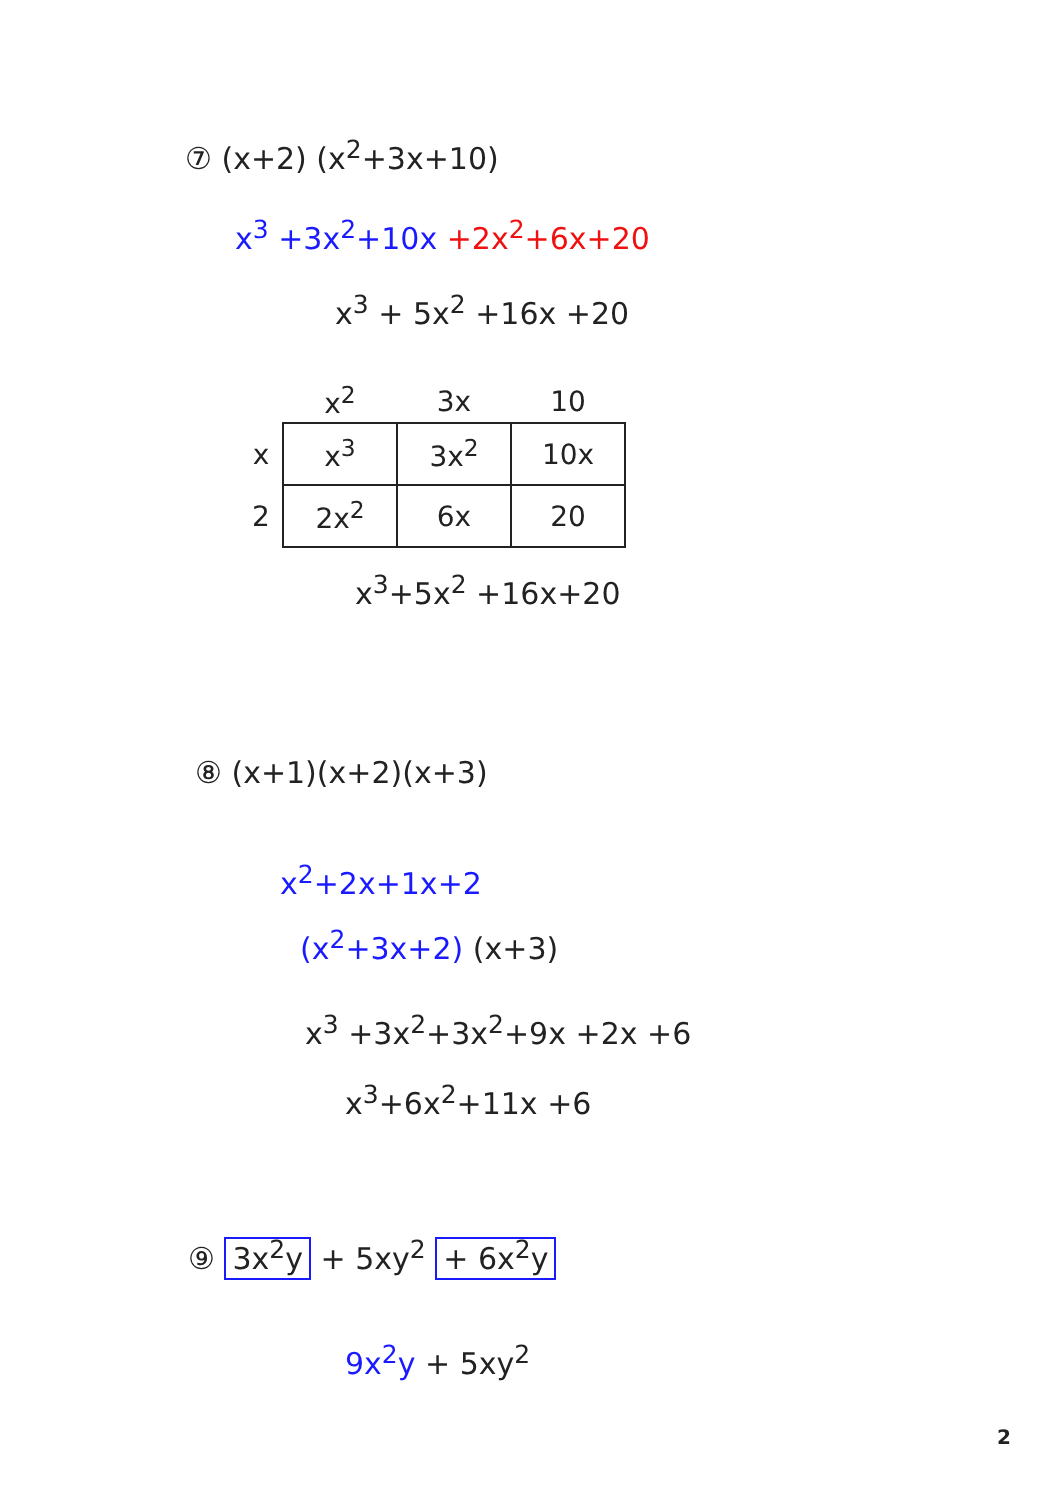⑦ (x+2) (x<sup>2</sup>+3x+10)
x<sup>3</sup> +3x<sup>2</sup>+10x +2x<sup>2</sup>+6x+20
x<sup>3</sup> + 5x<sup>2</sup> +16x +20
| | x<sup>2</sup> | 3x | 10 |
| --- | --- | --- | --- |
| x | x<sup>3</sup> | 3x<sup>2</sup> | 10x |
| 2 | 2x<sup>2</sup> | 6x | 20 |
x<sup>3</sup>+5x<sup>2</sup> +16x+20
⑧ (x+1)(x+2)(x+3)
x<sup>2</sup>+2x+1x+2
(x<sup>2</sup>+3x+2) (x+3)
x<sup>3</sup> +3x<sup>2</sup>+3x<sup>2</sup>+9x +2x +6
x<sup>3</sup>+6x<sup>2</sup>+11x +6
⑨ 3x<sup>2</sup>y + 5xy<sup>2</sup> + 6x<sup>2</sup>y
9x<sup>2</sup>y + 5xy<sup>2</sup>
2